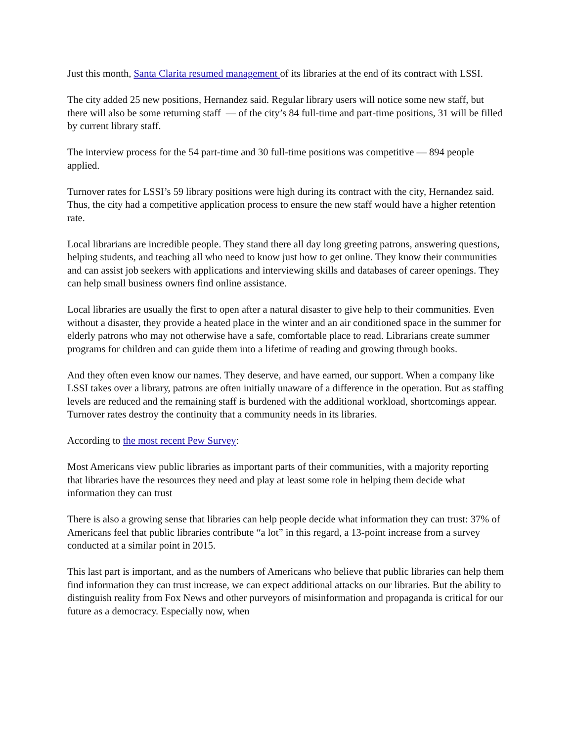Just this month, Santa Clarita resumed management of its libraries at the end of its contract with LSSI.
The city added 25 new positions, Hernandez said. Regular library users will notice some new staff, but there will also be some returning staff — of the city’s 84 full-time and part-time positions, 31 will be filled by current library staff.
The interview process for the 54 part-time and 30 full-time positions was competitive — 894 people applied.
Turnover rates for LSSI’s 59 library positions were high during its contract with the city, Hernandez said. Thus, the city had a competitive application process to ensure the new staff would have a higher retention rate.
Local librarians are incredible people. They stand there all day long greeting patrons, answering questions, helping students, and teaching all who need to know just how to get online. They know their communities and can assist job seekers with applications and interviewing skills and databases of career openings. They can help small business owners find online assistance.
Local libraries are usually the first to open after a natural disaster to give help to their communities. Even without a disaster, they provide a heated place in the winter and an air conditioned space in the summer for elderly patrons who may not otherwise have a safe, comfortable place to read. Librarians create summer programs for children and can guide them into a lifetime of reading and growing through books.
And they often even know our names. They deserve, and have earned, our support. When a company like LSSI takes over a library, patrons are often initially unaware of a difference in the operation. But as staffing levels are reduced and the remaining staff is burdened with the additional workload, shortcomings appear. Turnover rates destroy the continuity that a community needs in its libraries.
According to the most recent Pew Survey:
Most Americans view public libraries as important parts of their communities, with a majority reporting that libraries have the resources they need and play at least some role in helping them decide what information they can trust
There is also a growing sense that libraries can help people decide what information they can trust: 37% of Americans feel that public libraries contribute “a lot” in this regard, a 13-point increase from a survey conducted at a similar point in 2015.
This last part is important, and as the numbers of Americans who believe that public libraries can help them find information they can trust increase, we can expect additional attacks on our libraries. But the ability to distinguish reality from Fox News and other purveyors of misinformation and propaganda is critical for our future as a democracy. Especially now, when